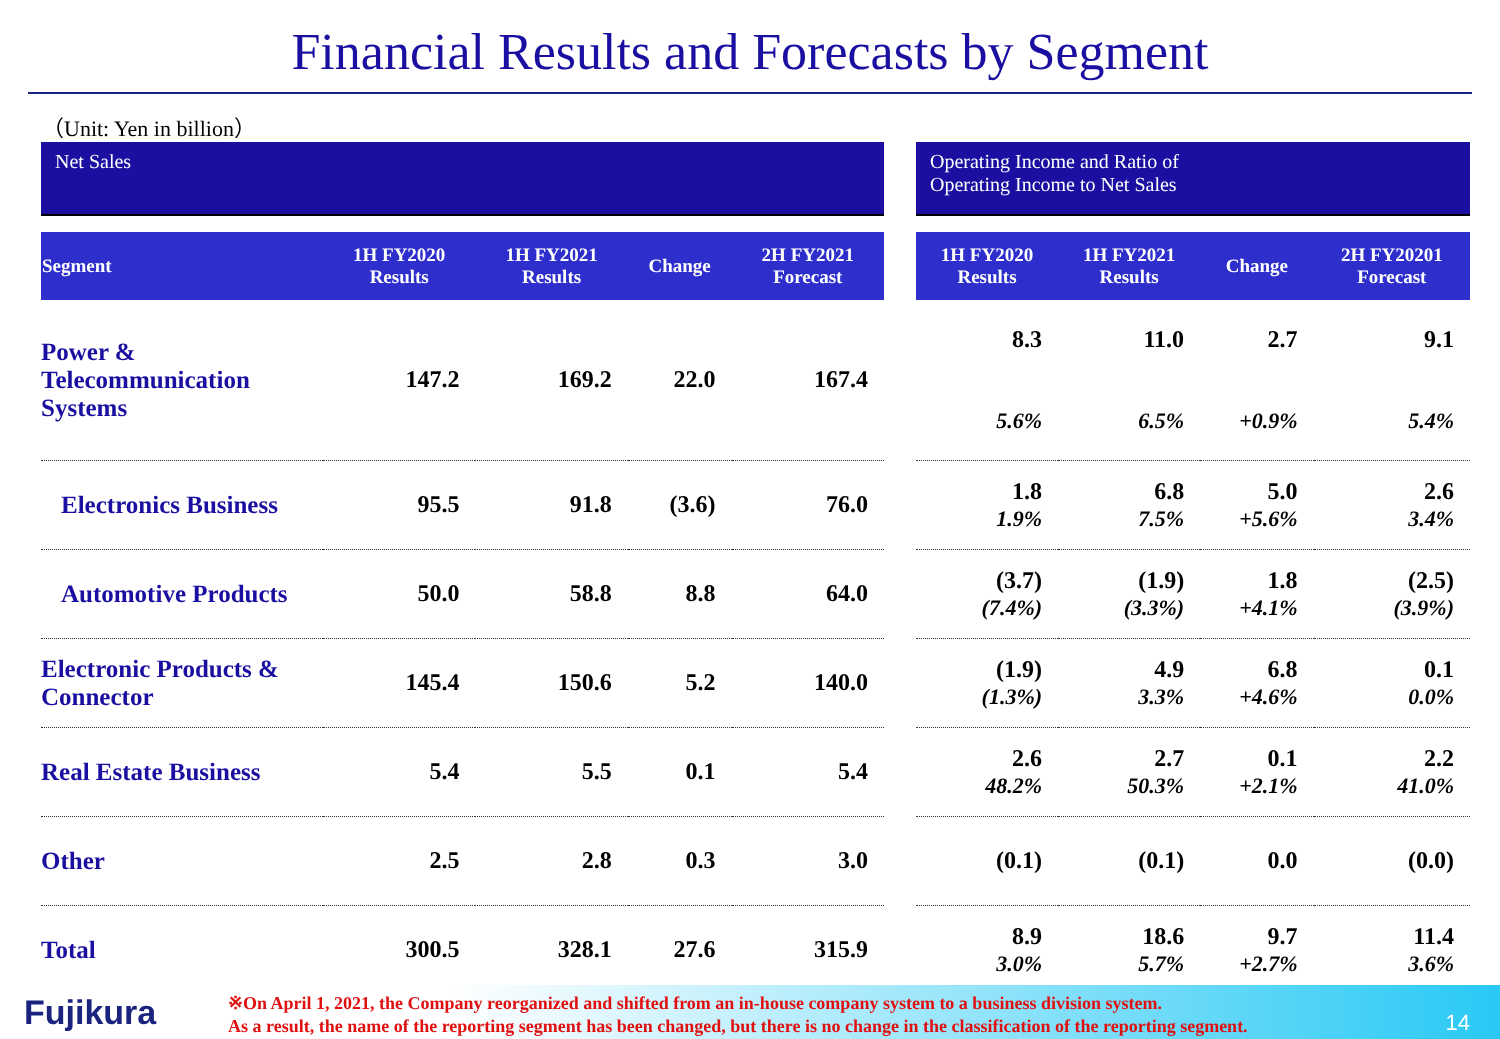Financial Results and Forecasts by Segment
（Unit: Yen in billion）
Net Sales
| Segment | 1H FY2020 Results | 1H FY2021 Results | Change | 2H FY2021 Forecast |
| --- | --- | --- | --- | --- |
| Power & Telecommunication Systems | 147.2 | 169.2 | 22.0 | 167.4 |
| Electronics Business | 95.5 | 91.8 | (3.6) | 76.0 |
| Automotive Products | 50.0 | 58.8 | 8.8 | 64.0 |
| Electronic Products & Connector | 145.4 | 150.6 | 5.2 | 140.0 |
| Real Estate Business | 5.4 | 5.5 | 0.1 | 5.4 |
| Other | 2.5 | 2.8 | 0.3 | 3.0 |
| Total | 300.5 | 328.1 | 27.6 | 315.9 |
Operating Income and Ratio of
Operating Income to Net Sales
| 1H FY2020 Results | 1H FY2021 Results | Change | 2H FY20201 Forecast |
| --- | --- | --- | --- |
| 8.3 5.6% | 11.0 6.5% | 2.7 +0.9% | 9.1 5.4% |
| 1.8 1.9% | 6.8 7.5% | 5.0 +5.6% | 2.6 3.4% |
| (3.7) (7.4%) | (1.9) (3.3%) | 1.8 +4.1% | (2.5) (3.9%) |
| (1.9) (1.3%) | 4.9 3.3% | 6.8 +4.6% | 0.1 0.0% |
| 2.6 48.2% | 2.7 50.3% | 0.1 +2.1% | 2.2 41.0% |
| (0.1) | (0.1) | 0.0 | (0.0) |
| 8.9 3.0% | 18.6 5.7% | 9.7 +2.7% | 11.4 3.6% |
Fujikura
※On April 1, 2021, the Company reorganized and shifted from an in-house company system to a business division system.
As a result, the name of the reporting segment has been changed, but there is no change in the classification of the reporting segment.
14